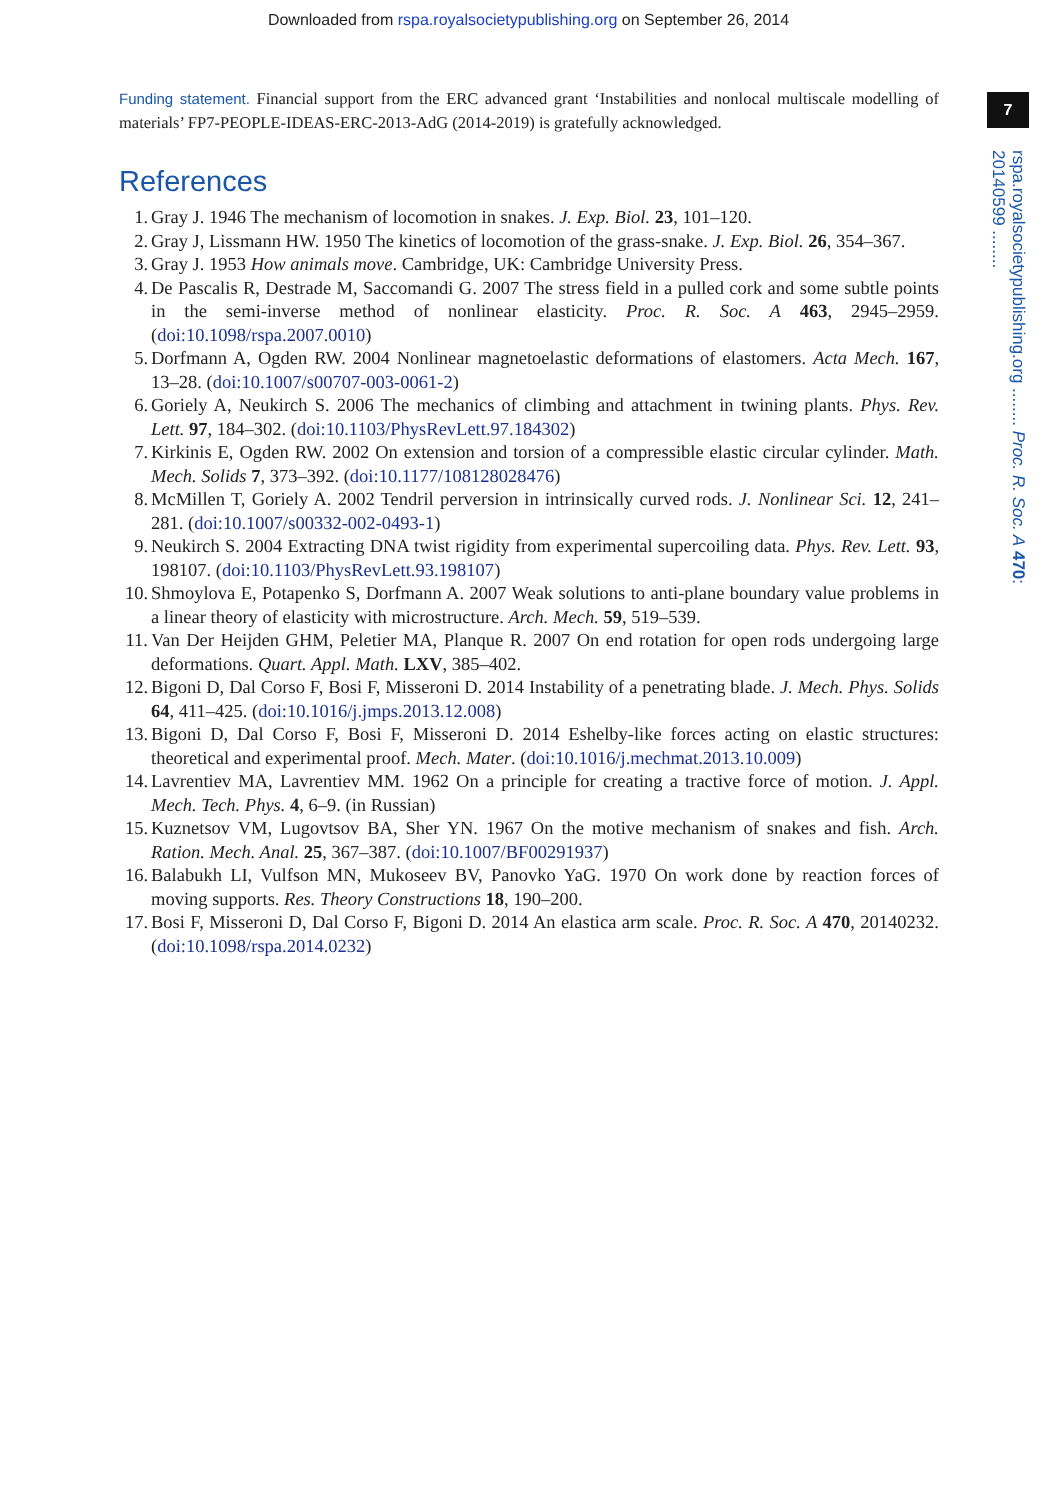Downloaded from rspa.royalsocietypublishing.org on September 26, 2014
7
rspa.royalsocietypublishing.org ........ Proc. R. Soc. A 470: 20140599 ........
Funding statement. Financial support from the ERC advanced grant ‘Instabilities and nonlocal multiscale modelling of materials’ FP7-PEOPLE-IDEAS-ERC-2013-AdG (2014-2019) is gratefully acknowledged.
References
1. Gray J. 1946 The mechanism of locomotion in snakes. J. Exp. Biol. 23, 101–120.
2. Gray J, Lissmann HW. 1950 The kinetics of locomotion of the grass-snake. J. Exp. Biol. 26, 354–367.
3. Gray J. 1953 How animals move. Cambridge, UK: Cambridge University Press.
4. De Pascalis R, Destrade M, Saccomandi G. 2007 The stress field in a pulled cork and some subtle points in the semi-inverse method of nonlinear elasticity. Proc. R. Soc. A 463, 2945–2959. (doi:10.1098/rspa.2007.0010)
5. Dorfmann A, Ogden RW. 2004 Nonlinear magnetoelastic deformations of elastomers. Acta Mech. 167, 13–28. (doi:10.1007/s00707-003-0061-2)
6. Goriely A, Neukirch S. 2006 The mechanics of climbing and attachment in twining plants. Phys. Rev. Lett. 97, 184–302. (doi:10.1103/PhysRevLett.97.184302)
7. Kirkinis E, Ogden RW. 2002 On extension and torsion of a compressible elastic circular cylinder. Math. Mech. Solids 7, 373–392. (doi:10.1177/108128028476)
8. McMillen T, Goriely A. 2002 Tendril perversion in intrinsically curved rods. J. Nonlinear Sci. 12, 241–281. (doi:10.1007/s00332-002-0493-1)
9. Neukirch S. 2004 Extracting DNA twist rigidity from experimental supercoiling data. Phys. Rev. Lett. 93, 198107. (doi:10.1103/PhysRevLett.93.198107)
10. Shmoylova E, Potapenko S, Dorfmann A. 2007 Weak solutions to anti-plane boundary value problems in a linear theory of elasticity with microstructure. Arch. Mech. 59, 519–539.
11. Van Der Heijden GHM, Peletier MA, Planque R. 2007 On end rotation for open rods undergoing large deformations. Quart. Appl. Math. LXV, 385–402.
12. Bigoni D, Dal Corso F, Bosi F, Misseroni D. 2014 Instability of a penetrating blade. J. Mech. Phys. Solids 64, 411–425. (doi:10.1016/j.jmps.2013.12.008)
13. Bigoni D, Dal Corso F, Bosi F, Misseroni D. 2014 Eshelby-like forces acting on elastic structures: theoretical and experimental proof. Mech. Mater. (doi:10.1016/j.mechmat.2013.10.009)
14. Lavrentiev MA, Lavrentiev MM. 1962 On a principle for creating a tractive force of motion. J. Appl. Mech. Tech. Phys. 4, 6–9. (in Russian)
15. Kuznetsov VM, Lugovtsov BA, Sher YN. 1967 On the motive mechanism of snakes and fish. Arch. Ration. Mech. Anal. 25, 367–387. (doi:10.1007/BF00291937)
16. Balabukh LI, Vulfson MN, Mukoseev BV, Panovko YaG. 1970 On work done by reaction forces of moving supports. Res. Theory Constructions 18, 190–200.
17. Bosi F, Misseroni D, Dal Corso F, Bigoni D. 2014 An elastica arm scale. Proc. R. Soc. A 470, 20140232. (doi:10.1098/rspa.2014.0232)